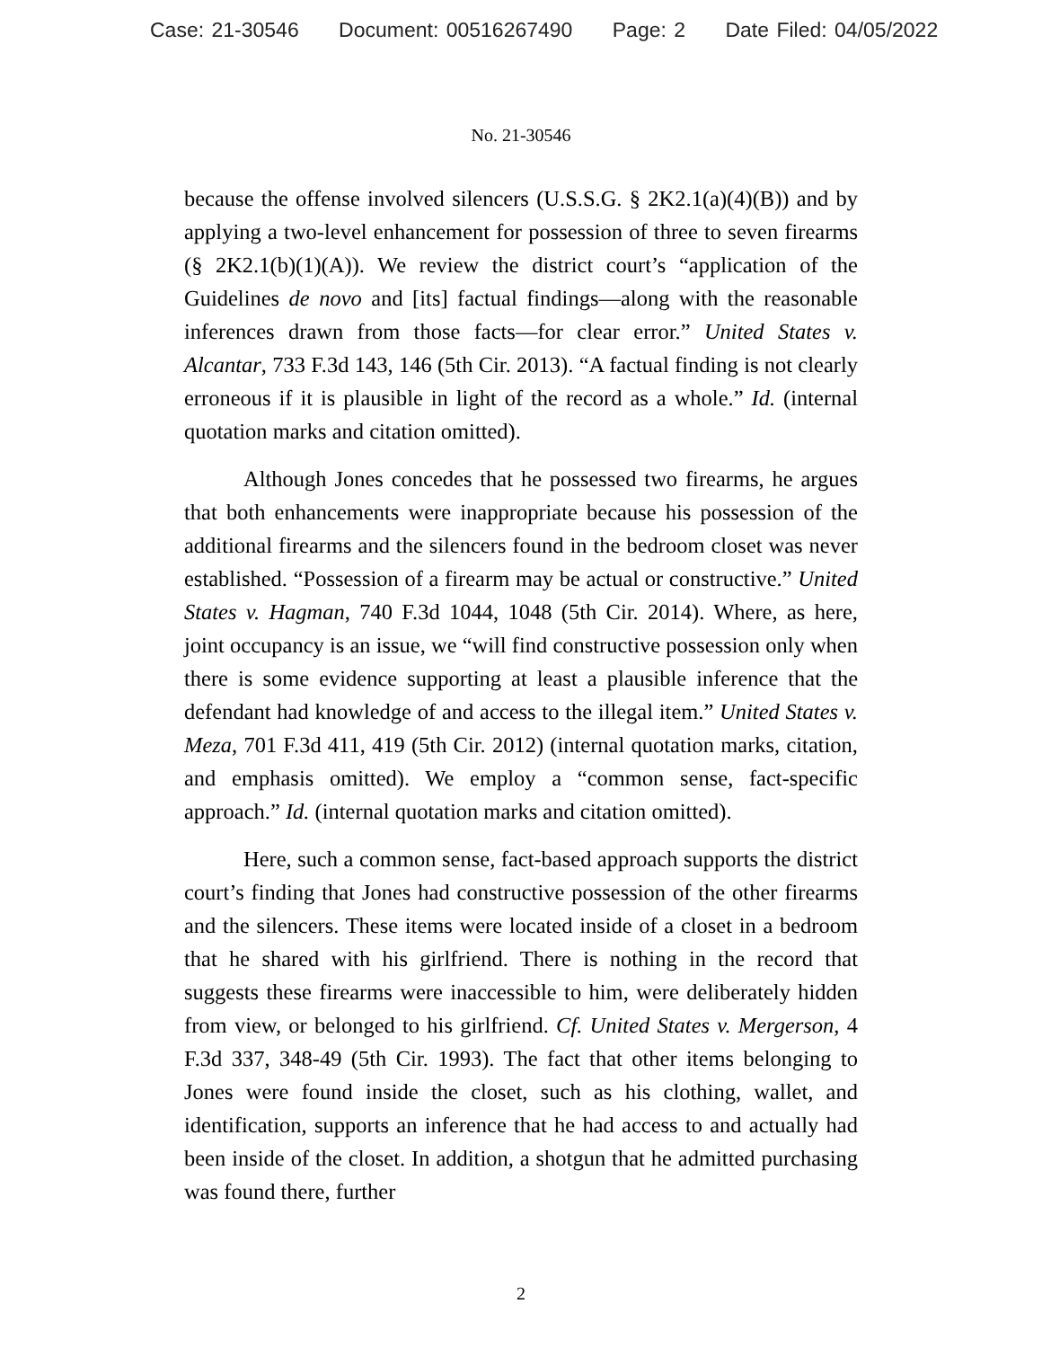Case: 21-30546 Document: 00516267490 Page: 2 Date Filed: 04/05/2022
No. 21-30546
because the offense involved silencers (U.S.S.G. § 2K2.1(a)(4)(B)) and by applying a two-level enhancement for possession of three to seven firearms (§ 2K2.1(b)(1)(A)). We review the district court’s “application of the Guidelines de novo and [its] factual findings—along with the reasonable inferences drawn from those facts—for clear error.” United States v. Alcantar, 733 F.3d 143, 146 (5th Cir. 2013). “A factual finding is not clearly erroneous if it is plausible in light of the record as a whole.” Id. (internal quotation marks and citation omitted).
Although Jones concedes that he possessed two firearms, he argues that both enhancements were inappropriate because his possession of the additional firearms and the silencers found in the bedroom closet was never established. “Possession of a firearm may be actual or constructive.” United States v. Hagman, 740 F.3d 1044, 1048 (5th Cir. 2014). Where, as here, joint occupancy is an issue, we “will find constructive possession only when there is some evidence supporting at least a plausible inference that the defendant had knowledge of and access to the illegal item.” United States v. Meza, 701 F.3d 411, 419 (5th Cir. 2012) (internal quotation marks, citation, and emphasis omitted). We employ a “common sense, fact-specific approach.” Id. (internal quotation marks and citation omitted).
Here, such a common sense, fact-based approach supports the district court’s finding that Jones had constructive possession of the other firearms and the silencers. These items were located inside of a closet in a bedroom that he shared with his girlfriend. There is nothing in the record that suggests these firearms were inaccessible to him, were deliberately hidden from view, or belonged to his girlfriend. Cf. United States v. Mergerson, 4 F.3d 337, 348-49 (5th Cir. 1993). The fact that other items belonging to Jones were found inside the closet, such as his clothing, wallet, and identification, supports an inference that he had access to and actually had been inside of the closet. In addition, a shotgun that he admitted purchasing was found there, further
2